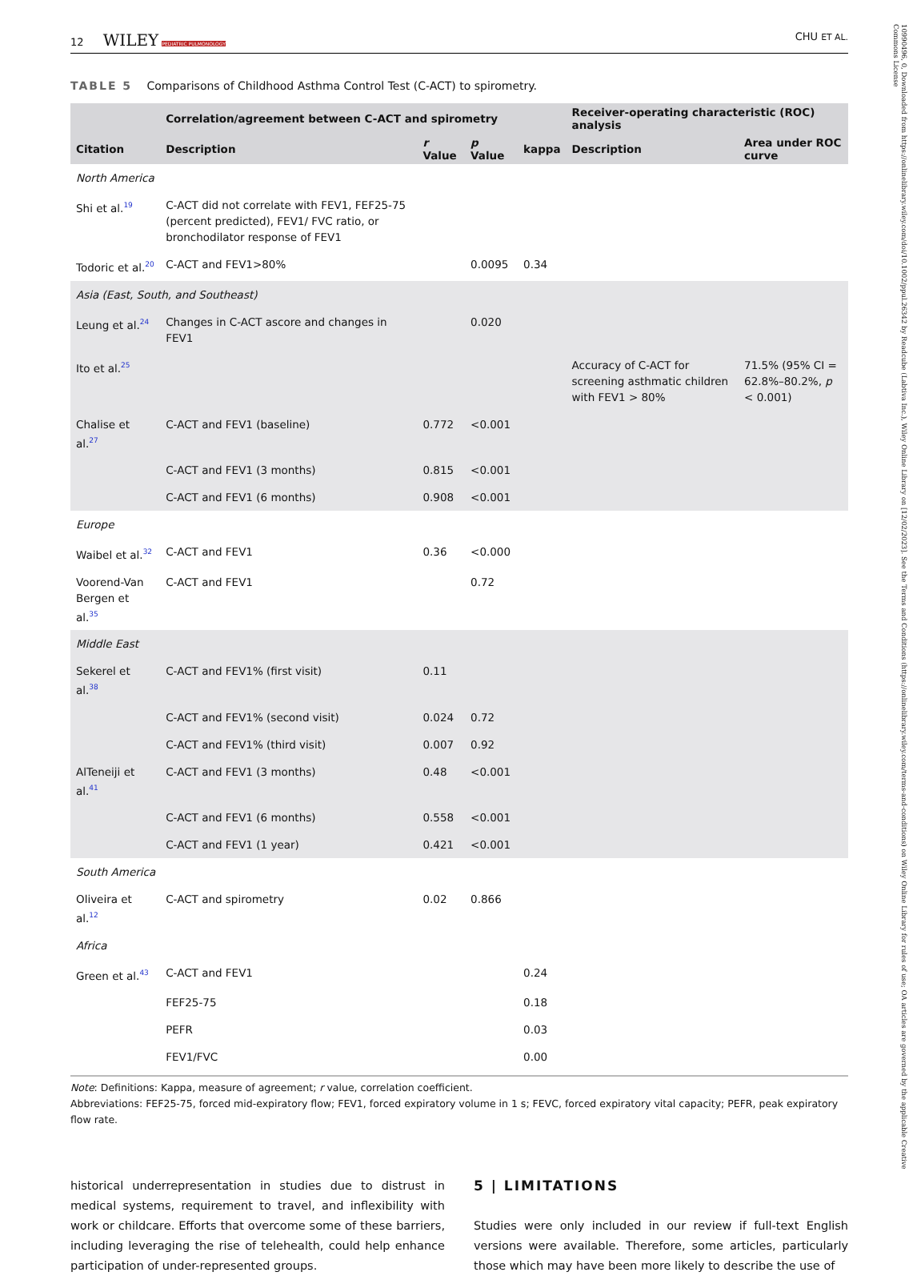10990496, 0, Downloaded from https://onlinelibrary.wiley.com/doi/10.1002/ppul.26342 by Readcube (Labtiva Inc.), Wiley Online Library on [12/02/2023]. See the Terms and Conditions (https://onlinelibrary.wiley.com/terms-and-conditions) on Wiley Online Library for rules of use; OA articles are governed by the applicable Creative Commons License
12 WILEY PEDIATRIC PULMONOLOGY CHU ET AL.
TABLE 5 Comparisons of Childhood Asthma Control Test (C-ACT) to spirometry.
| | Correlation/agreement between C-ACT and spirometry | | | | Receiver-operating characteristic (ROC) analysis | |
| --- | --- | --- | --- | --- | --- | --- |
| Citation | Description | r Value | p Value | kappa | Description | Area under ROC curve |
| North America | | | | | | |
| Shi et al.<sup>19</sup> | C-ACT did not correlate with FEV1, FEF25-75 (percent predicted), FEV1/ FVC ratio, or bronchodilator response of FEV1 | | | | | |
| Todoric et al.<sup>20</sup> | C-ACT and FEV1>80% | | 0.0095 | 0.34 | | |
| Asia (East, South, and Southeast) | | | | | | |
| Leung et al.<sup>24</sup> | Changes in C-ACT ascore and changes in FEV1 | | 0.020 | | | |
| Ito et al.<sup>25</sup> | | | | | Accuracy of C-ACT for screening asthmatic children with FEV1 > 80% | 71.5% (95% CI = 62.8%–80.2%, p < 0.001) |
| Chalise et al.<sup>27</sup> | C-ACT and FEV1 (baseline) | 0.772 | <0.001 | | | |
| | C-ACT and FEV1 (3 months) | 0.815 | <0.001 | | | |
| | C-ACT and FEV1 (6 months) | 0.908 | <0.001 | | | |
| Europe | | | | | | |
| Waibel et al.<sup>32</sup> | C-ACT and FEV1 | 0.36 | <0.000 | | | |
| Voorend-Van Bergen et al.<sup>35</sup> | C-ACT and FEV1 | | 0.72 | | | |
| Middle East | | | | | | |
| Sekerel et al.<sup>38</sup> | C-ACT and FEV1% (first visit) | 0.11 | | | | |
| | C-ACT and FEV1% (second visit) | 0.024 | 0.72 | | | |
| | C-ACT and FEV1% (third visit) | 0.007 | 0.92 | | | |
| AlTeneiji et al.<sup>41</sup> | C-ACT and FEV1 (3 months) | 0.48 | <0.001 | | | |
| | C-ACT and FEV1 (6 months) | 0.558 | <0.001 | | | |
| | C-ACT and FEV1 (1 year) | 0.421 | <0.001 | | | |
| South America | | | | | | |
| Oliveira et al.<sup>12</sup> | C-ACT and spirometry | 0.02 | 0.866 | | | |
| Africa | | | | | | |
| Green et al.<sup>43</sup> | C-ACT and FEV1 | | | 0.24 | | |
| | FEF25-75 | | | 0.18 | | |
| | PEFR | | | 0.03 | | |
| | FEV1/FVC | | | 0.00 | | |
Note: Definitions: Kappa, measure of agreement; r value, correlation coefficient.
Abbreviations: FEF25-75, forced mid-expiratory flow; FEV1, forced expiratory volume in 1 s; FEVC, forced expiratory vital capacity; PEFR, peak expiratory flow rate.
historical underrepresentation in studies due to distrust in medical systems, requirement to travel, and inflexibility with work or childcare. Efforts that overcome some of these barriers, including leveraging the rise of telehealth, could help enhance participation of under-represented groups.
5 | LIMITATIONS
Studies were only included in our review if full-text English versions were available. Therefore, some articles, particularly those which may have been more likely to describe the use of